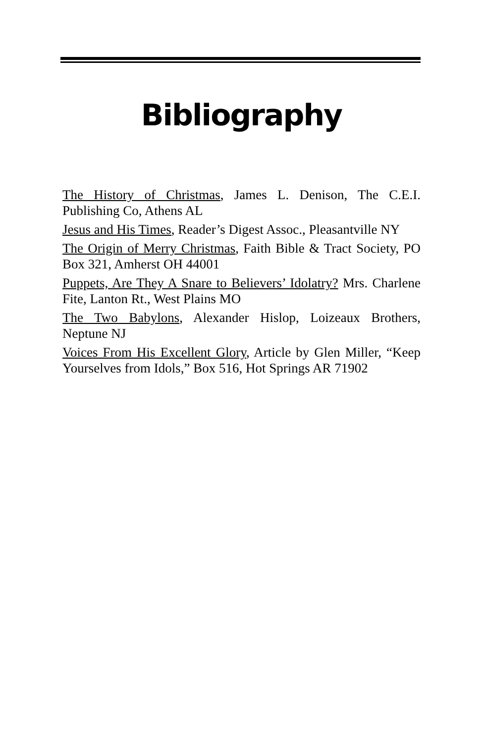Bibliography
The History of Christmas, James L. Denison, The C.E.I. Publishing Co, Athens AL
Jesus and His Times, Reader’s Digest Assoc., Pleasantville NY
The Origin of Merry Christmas, Faith Bible & Tract Society, PO Box 321, Amherst OH 44001
Puppets, Are They A Snare to Believers’ Idolatry? Mrs. Charlene Fite, Lanton Rt., West Plains MO
The Two Babylons, Alexander Hislop, Loizeaux Brothers, Neptune NJ
Voices From His Excellent Glory, Article by Glen Miller, “Keep Yourselves from Idols,” Box 516, Hot Springs AR 71902